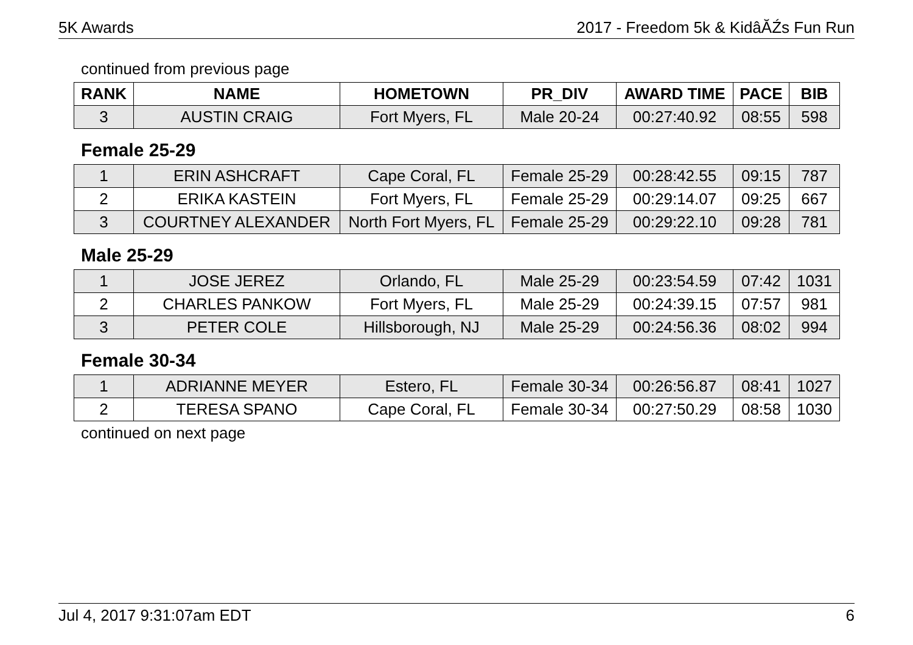5K Awards 2017 - Freedom 5k & KidâĂŹs Fun Run
continued from previous page
| RANK | NAME | HOMETOWN | PR_DIV | AWARD TIME | PACE | BIB |
| --- | --- | --- | --- | --- | --- | --- |
| 3 | AUSTIN CRAIG | Fort Myers, FL | Male 20-24 | 00:27:40.92 | 08:55 | 598 |
Female 25-29
| 1 | ERIN ASHCRAFT | Cape Coral, FL | Female 25-29 | 00:28:42.55 | 09:15 | 787 |
| 2 | ERIKA KASTEIN | Fort Myers, FL | Female 25-29 | 00:29:14.07 | 09:25 | 667 |
| 3 | COURTNEY ALEXANDER | North Fort Myers, FL | Female 25-29 | 00:29:22.10 | 09:28 | 781 |
Male 25-29
| 1 | JOSE JEREZ | Orlando, FL | Male 25-29 | 00:23:54.59 | 07:42 | 1031 |
| 2 | CHARLES PANKOW | Fort Myers, FL | Male 25-29 | 00:24:39.15 | 07:57 | 981 |
| 3 | PETER COLE | Hillsborough, NJ | Male 25-29 | 00:24:56.36 | 08:02 | 994 |
Female 30-34
| 1 | ADRIANNE MEYER | Estero, FL | Female 30-34 | 00:26:56.87 | 08:41 | 1027 |
| 2 | TERESA SPANO | Cape Coral, FL | Female 30-34 | 00:27:50.29 | 08:58 | 1030 |
continued on next page
Jul 4, 2017 9:31:07am EDT 6